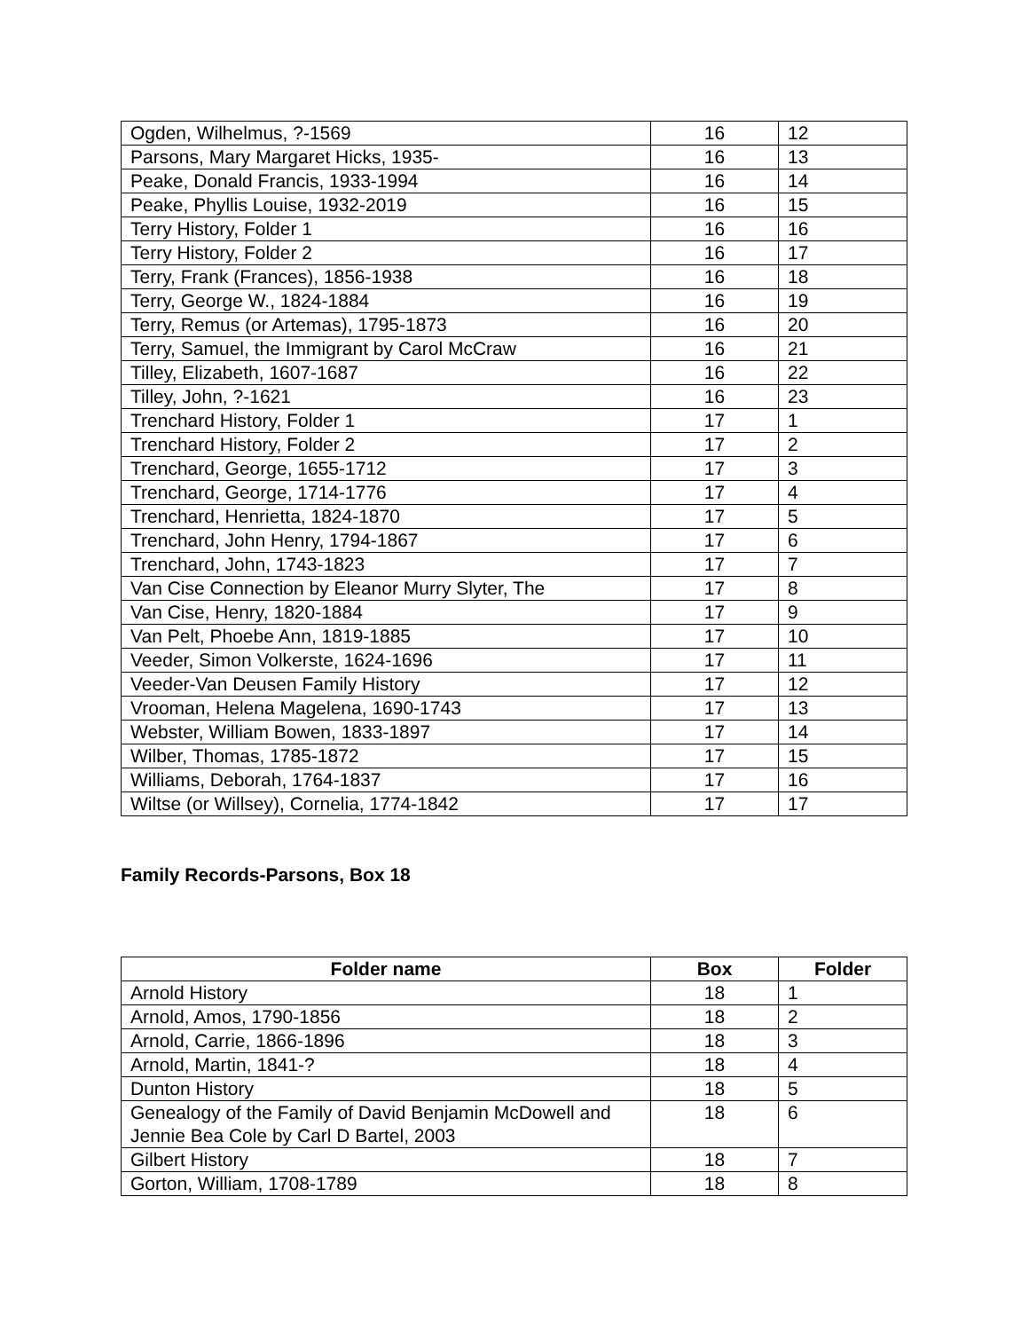| Ogden, Wilhelmus, ?-1569 | 16 | 12 |
| Parsons, Mary Margaret Hicks, 1935- | 16 | 13 |
| Peake, Donald Francis, 1933-1994 | 16 | 14 |
| Peake, Phyllis Louise, 1932-2019 | 16 | 15 |
| Terry History, Folder 1 | 16 | 16 |
| Terry History, Folder 2 | 16 | 17 |
| Terry, Frank (Frances), 1856-1938 | 16 | 18 |
| Terry, George W., 1824-1884 | 16 | 19 |
| Terry, Remus (or Artemas), 1795-1873 | 16 | 20 |
| Terry, Samuel, the Immigrant by Carol McCraw | 16 | 21 |
| Tilley, Elizabeth, 1607-1687 | 16 | 22 |
| Tilley, John, ?-1621 | 16 | 23 |
| Trenchard History, Folder 1 | 17 | 1 |
| Trenchard History, Folder 2 | 17 | 2 |
| Trenchard, George, 1655-1712 | 17 | 3 |
| Trenchard, George, 1714-1776 | 17 | 4 |
| Trenchard, Henrietta, 1824-1870 | 17 | 5 |
| Trenchard, John Henry, 1794-1867 | 17 | 6 |
| Trenchard, John, 1743-1823 | 17 | 7 |
| Van Cise Connection by Eleanor Murry Slyter, The | 17 | 8 |
| Van Cise, Henry, 1820-1884 | 17 | 9 |
| Van Pelt, Phoebe Ann, 1819-1885 | 17 | 10 |
| Veeder, Simon Volkerste, 1624-1696 | 17 | 11 |
| Veeder-Van Deusen Family History | 17 | 12 |
| Vrooman, Helena Magelena, 1690-1743 | 17 | 13 |
| Webster, William Bowen, 1833-1897 | 17 | 14 |
| Wilber, Thomas, 1785-1872 | 17 | 15 |
| Williams, Deborah, 1764-1837 | 17 | 16 |
| Wiltse (or Willsey), Cornelia, 1774-1842 | 17 | 17 |
Family Records-Parsons, Box 18
| Folder name | Box | Folder |
| --- | --- | --- |
| Arnold History | 18 | 1 |
| Arnold, Amos, 1790-1856 | 18 | 2 |
| Arnold, Carrie, 1866-1896 | 18 | 3 |
| Arnold, Martin, 1841-? | 18 | 4 |
| Dunton History | 18 | 5 |
| Genealogy of the Family of David Benjamin McDowell and Jennie Bea Cole by Carl D Bartel, 2003 | 18 | 6 |
| Gilbert History | 18 | 7 |
| Gorton, William, 1708-1789 | 18 | 8 |